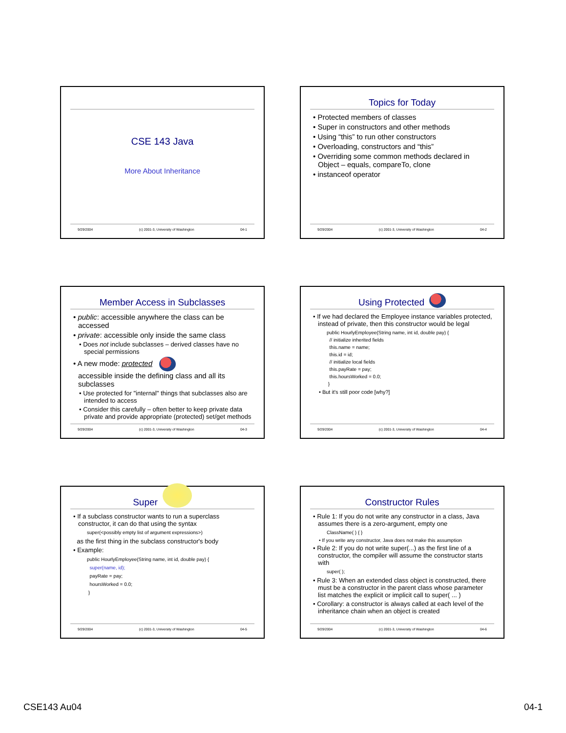CSE 143 Java
More About Inheritance
9/29/2004 (c) 2001-3, University of Washington 04-1
Topics for Today
• Protected members of classes
• Super in constructors and other methods
• Using “this” to run other constructors
• Overloading, constructors and “this”
• Overriding some common methods declared in Object – equals, compareTo, clone
• instanceof operator
9/29/2004 (c) 2001-3, University of Washington 04-2
Member Access in Subclasses
• public: accessible anywhere the class can be accessed
• private: accessible only inside the same class
• Does not include subclasses – derived classes have no special permissions
• A new mode: protected
accessible inside the defining class and all its subclasses
• Use protected for "internal" things that subclasses also are intended to access
• Consider this carefully – often better to keep private data private and provide appropriate (protected) set/get methods
9/29/2004 (c) 2001-3, University of Washington 04-3
Using Protected
• If we had declared the Employee instance variables protected, instead of private, then this constructor would be legal
public HourlyEmployee(String name, int id, double pay) {
// initialize inherited fields
this.name = name;
this.id = id;
// initialize local fields
this.payRate = pay;
this.hoursWorked = 0.0;
}
• But it's still poor code [why?]
9/29/2004 (c) 2001-3, University of Washington 04-4
Super
• If a subclass constructor wants to run a superclass constructor, it can do that using the syntax
super(<possibly empty list of argument expressions>)
as the first thing in the subclass constructor's body
• Example:
public HourlyEmployee(String name, int id, double pay) {
super(name, id);
payRate = pay;
hoursWorked = 0.0;
}
9/29/2004 (c) 2001-3, University of Washington 04-5
Constructor Rules
• Rule 1: If you do not write any constructor in a class, Java assumes there is a zero-argument, empty one
ClassName( ) { }
• If you write any constructor, Java does not make this assumption
• Rule 2: If you do not write super(...) as the first line of a constructor, the compiler will assume the constructor starts with
super( );
• Rule 3: When an extended class object is constructed, there must be a constructor in the parent class whose parameter list matches the explicit or implicit call to super( ... )
• Corollary: a constructor is always called at each level of the inheritance chain when an object is created
9/29/2004 (c) 2001-3, University of Washington 04-6
CSE143 Au04 04-1